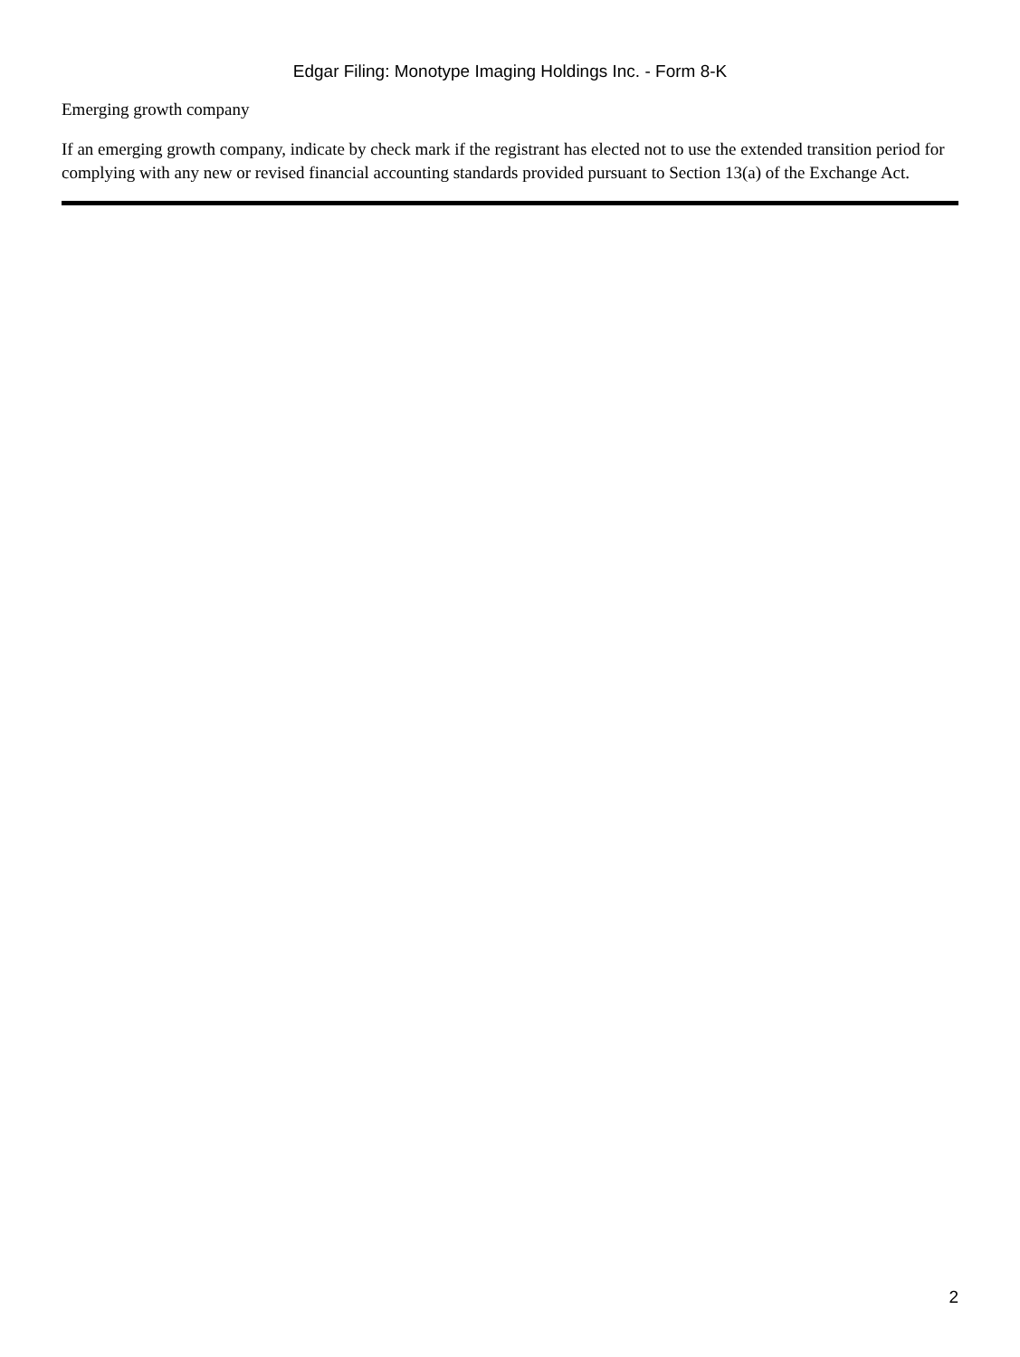Edgar Filing: Monotype Imaging Holdings Inc. - Form 8-K
Emerging growth company
If an emerging growth company, indicate by check mark if the registrant has elected not to use the extended transition period for complying with any new or revised financial accounting standards provided pursuant to Section 13(a) of the Exchange Act.
2